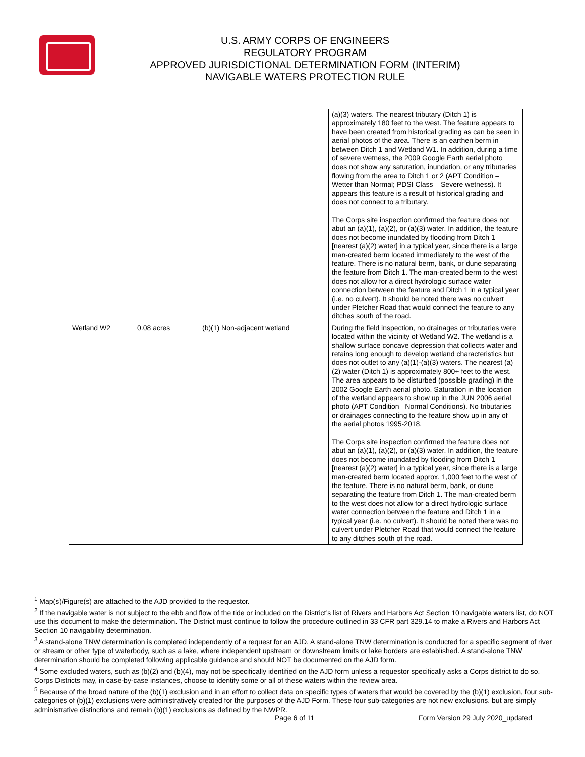U.S. ARMY CORPS OF ENGINEERS
REGULATORY PROGRAM
APPROVED JURISDICTIONAL DETERMINATION FORM (INTERIM)
NAVIGABLE WATERS PROTECTION RULE
| | | | (a)(3) waters. The nearest tributary (Ditch 1) is approximately 180 feet to the west. The feature appears to have been created from historical grading as can be seen in aerial photos of the area. There is an earthen berm in between Ditch 1 and Wetland W1. In addition, during a time of severe wetness, the 2009 Google Earth aerial photo does not show any saturation, inundation, or any tributaries flowing from the area to Ditch 1 or 2 (APT Condition – Wetter than Normal; PDSI Class – Severe wetness). It appears this feature is a result of historical grading and does not connect to a tributary. The Corps site inspection confirmed the feature does not abut an (a)(1), (a)(2), or (a)(3) water. In addition, the feature does not become inundated by flooding from Ditch 1 [nearest (a)(2) water] in a typical year, since there is a large man-created berm located immediately to the west of the feature. There is no natural berm, bank, or dune separating the feature from Ditch 1. The man-created berm to the west does not allow for a direct hydrologic surface water connection between the feature and Ditch 1 in a typical year (i.e. no culvert). It should be noted there was no culvert under Pletcher Road that would connect the feature to any ditches south of the road. |
| Wetland W2 | 0.08 acres | (b)(1) Non-adjacent wetland | During the field inspection, no drainages or tributaries were located within the vicinity of Wetland W2. The wetland is a shallow surface concave depression that collects water and retains long enough to develop wetland characteristics but does not outlet to any (a)(1)-(a)(3) waters. The nearest (a)(2) water (Ditch 1) is approximately 800+ feet to the west. The area appears to be disturbed (possible grading) in the 2002 Google Earth aerial photo. Saturation in the location of the wetland appears to show up in the JUN 2006 aerial photo (APT Condition– Normal Conditions). No tributaries or drainages connecting to the feature show up in any of the aerial photos 1995-2018. The Corps site inspection confirmed the feature does not abut an (a)(1), (a)(2), or (a)(3) water. In addition, the feature does not become inundated by flooding from Ditch 1 [nearest (a)(2) water] in a typical year, since there is a large man-created berm located approx. 1,000 feet to the west of the feature. There is no natural berm, bank, or dune separating the feature from Ditch 1. The man-created berm to the west does not allow for a direct hydrologic surface water connection between the feature and Ditch 1 in a typical year (i.e. no culvert). It should be noted there was no culvert under Pletcher Road that would connect the feature to any ditches south of the road. |
<sup>1</sup> Map(s)/Figure(s) are attached to the AJD provided to the requestor.
<sup>2</sup> If the navigable water is not subject to the ebb and flow of the tide or included on the District’s list of Rivers and Harbors Act Section 10 navigable waters list, do NOT use this document to make the determination. The District must continue to follow the procedure outlined in 33 CFR part 329.14 to make a Rivers and Harbors Act Section 10 navigability determination.
<sup>3</sup> A stand-alone TNW determination is completed independently of a request for an AJD. A stand-alone TNW determination is conducted for a specific segment of river or stream or other type of waterbody, such as a lake, where independent upstream or downstream limits or lake borders are established. A stand-alone TNW determination should be completed following applicable guidance and should NOT be documented on the AJD form.
<sup>4</sup> Some excluded waters, such as (b)(2) and (b)(4), may not be specifically identified on the AJD form unless a requestor specifically asks a Corps district to do so. Corps Districts may, in case-by-case instances, choose to identify some or all of these waters within the review area.
<sup>5</sup> Because of the broad nature of the (b)(1) exclusion and in an effort to collect data on specific types of waters that would be covered by the (b)(1) exclusion, four sub-categories of (b)(1) exclusions were administratively created for the purposes of the AJD Form. These four sub-categories are not new exclusions, but are simply administrative distinctions and remain (b)(1) exclusions as defined by the NWPR.
Page 6 of 11
Form Version 29 July 2020_updated